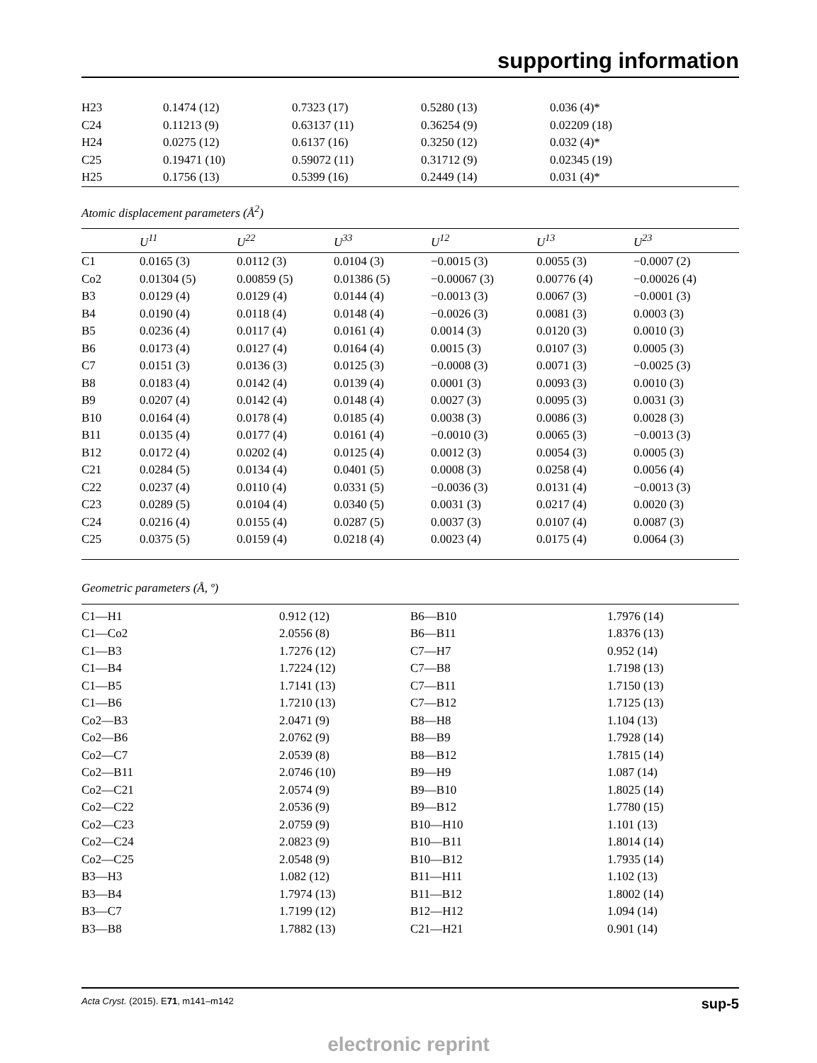supporting information
| H23 | 0.1474 (12) | 0.7323 (17) | 0.5280 (13) | 0.036 (4)* |
| C24 | 0.11213 (9) | 0.63137 (11) | 0.36254 (9) | 0.02209 (18) |
| H24 | 0.0275 (12) | 0.6137 (16) | 0.3250 (12) | 0.032 (4)* |
| C25 | 0.19471 (10) | 0.59072 (11) | 0.31712 (9) | 0.02345 (19) |
| H25 | 0.1756 (13) | 0.5399 (16) | 0.2449 (14) | 0.031 (4)* |
Atomic displacement parameters (Å<sup>2</sup>)
| | U<sup>11</sup> | U<sup>22</sup> | U<sup>33</sup> | U<sup>12</sup> | U<sup>13</sup> | U<sup>23</sup> |
| --- | --- | --- | --- | --- | --- | --- |
| C1 | 0.0165 (3) | 0.0112 (3) | 0.0104 (3) | −0.0015 (3) | 0.0055 (3) | −0.0007 (2) |
| Co2 | 0.01304 (5) | 0.00859 (5) | 0.01386 (5) | −0.00067 (3) | 0.00776 (4) | −0.00026 (4) |
| B3 | 0.0129 (4) | 0.0129 (4) | 0.0144 (4) | −0.0013 (3) | 0.0067 (3) | −0.0001 (3) |
| B4 | 0.0190 (4) | 0.0118 (4) | 0.0148 (4) | −0.0026 (3) | 0.0081 (3) | 0.0003 (3) |
| B5 | 0.0236 (4) | 0.0117 (4) | 0.0161 (4) | 0.0014 (3) | 0.0120 (3) | 0.0010 (3) |
| B6 | 0.0173 (4) | 0.0127 (4) | 0.0164 (4) | 0.0015 (3) | 0.0107 (3) | 0.0005 (3) |
| C7 | 0.0151 (3) | 0.0136 (3) | 0.0125 (3) | −0.0008 (3) | 0.0071 (3) | −0.0025 (3) |
| B8 | 0.0183 (4) | 0.0142 (4) | 0.0139 (4) | 0.0001 (3) | 0.0093 (3) | 0.0010 (3) |
| B9 | 0.0207 (4) | 0.0142 (4) | 0.0148 (4) | 0.0027 (3) | 0.0095 (3) | 0.0031 (3) |
| B10 | 0.0164 (4) | 0.0178 (4) | 0.0185 (4) | 0.0038 (3) | 0.0086 (3) | 0.0028 (3) |
| B11 | 0.0135 (4) | 0.0177 (4) | 0.0161 (4) | −0.0010 (3) | 0.0065 (3) | −0.0013 (3) |
| B12 | 0.0172 (4) | 0.0202 (4) | 0.0125 (4) | 0.0012 (3) | 0.0054 (3) | 0.0005 (3) |
| C21 | 0.0284 (5) | 0.0134 (4) | 0.0401 (5) | 0.0008 (3) | 0.0258 (4) | 0.0056 (4) |
| C22 | 0.0237 (4) | 0.0110 (4) | 0.0331 (5) | −0.0036 (3) | 0.0131 (4) | −0.0013 (3) |
| C23 | 0.0289 (5) | 0.0104 (4) | 0.0340 (5) | 0.0031 (3) | 0.0217 (4) | 0.0020 (3) |
| C24 | 0.0216 (4) | 0.0155 (4) | 0.0287 (5) | 0.0037 (3) | 0.0107 (4) | 0.0087 (3) |
| C25 | 0.0375 (5) | 0.0159 (4) | 0.0218 (4) | 0.0023 (4) | 0.0175 (4) | 0.0064 (3) |
Geometric parameters (Å, º)
| C1—H1 | 0.912 (12) | B6—B10 | 1.7976 (14) |
| C1—Co2 | 2.0556 (8) | B6—B11 | 1.8376 (13) |
| C1—B3 | 1.7276 (12) | C7—H7 | 0.952 (14) |
| C1—B4 | 1.7224 (12) | C7—B8 | 1.7198 (13) |
| C1—B5 | 1.7141 (13) | C7—B11 | 1.7150 (13) |
| C1—B6 | 1.7210 (13) | C7—B12 | 1.7125 (13) |
| Co2—B3 | 2.0471 (9) | B8—H8 | 1.104 (13) |
| Co2—B6 | 2.0762 (9) | B8—B9 | 1.7928 (14) |
| Co2—C7 | 2.0539 (8) | B8—B12 | 1.7815 (14) |
| Co2—B11 | 2.0746 (10) | B9—H9 | 1.087 (14) |
| Co2—C21 | 2.0574 (9) | B9—B10 | 1.8025 (14) |
| Co2—C22 | 2.0536 (9) | B9—B12 | 1.7780 (15) |
| Co2—C23 | 2.0759 (9) | B10—H10 | 1.101 (13) |
| Co2—C24 | 2.0823 (9) | B10—B11 | 1.8014 (14) |
| Co2—C25 | 2.0548 (9) | B10—B12 | 1.7935 (14) |
| B3—H3 | 1.082 (12) | B11—H11 | 1.102 (13) |
| B3—B4 | 1.7974 (13) | B11—B12 | 1.8002 (14) |
| B3—C7 | 1.7199 (12) | B12—H12 | 1.094 (14) |
| B3—B8 | 1.7882 (13) | C21—H21 | 0.901 (14) |
Acta Cryst. (2015). E71, m141–m142 sup-5
electronic reprint